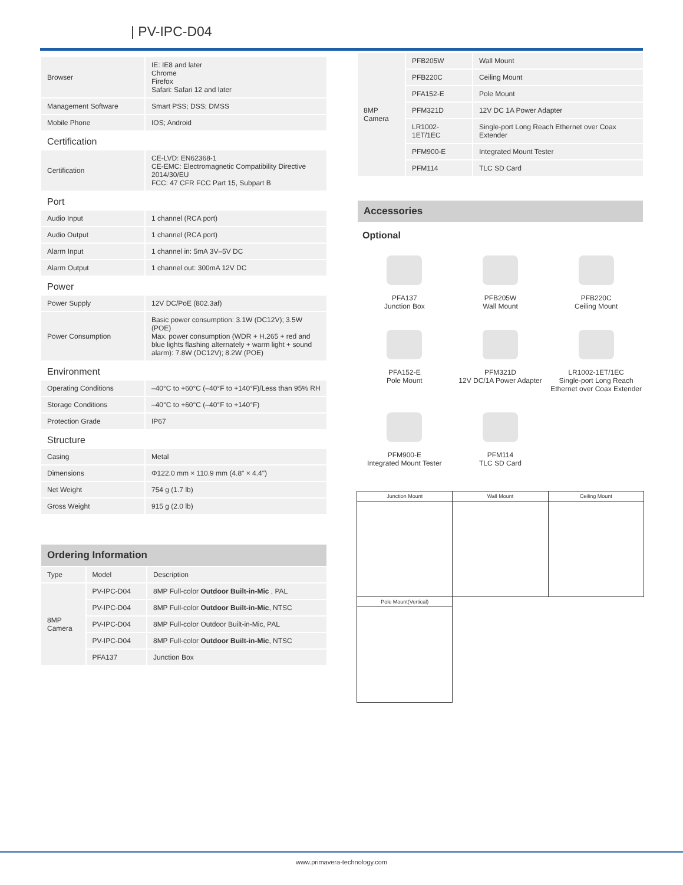| PV-IPC-D04
| Browser | IE: IE8 and later Chrome Firefox Safari: Safari 12 and later |
| Management Software | Smart PSS; DSS; DMSS |
| Mobile Phone | IOS; Android |
Certification
| Certification | CE-LVD: EN62368-1 CE-EMC: Electromagnetic Compatibility Directive 2014/30/EU FCC: 47 CFR FCC Part 15, Subpart B |
Port
| Audio Input | 1 channel (RCA port) |
| Audio Output | 1 channel (RCA port) |
| Alarm Input | 1 channel in: 5mA 3V–5V DC |
| Alarm Output | 1 channel out: 300mA 12V DC |
Power
| Power Supply | 12V DC/PoE (802.3af) |
| Power Consumption | Basic power consumption: 3.1W (DC12V); 3.5W (POE) Max. power consumption (WDR + H.265 + red and blue lights flashing alternately + warm light + sound alarm): 7.8W (DC12V); 8.2W (POE) |
Environment
| Operating Conditions | –40°C to +60°C (–40°F to +140°F)/Less than 95% RH |
| Storage Conditions | –40°C to +60°C (–40°F to +140°F) |
| Protection Grade | IP67 |
Structure
| Casing | Metal |
| Dimensions | Φ122.0 mm × 110.9 mm (4.8" × 4.4") |
| Net Weight | 754 g (1.7 lb) |
| Gross Weight | 915 g (2.0 lb) |
Ordering Information
| Type | Model | Description |
| --- | --- | --- |
| 8MP Camera | PV-IPC-D04 | 8MP Full-color Outdoor Built-in-Mic , PAL |
| | PV-IPC-D04 | 8MP Full-color Outdoor Built-in-Mic , NTSC |
| | PV-IPC-D04 | 8MP Full-color Outdoor Built-in-Mic, PAL |
| | PV-IPC-D04 | 8MP Full-color Outdoor Built-in-Mic , NTSC |
| | PFA137 | Junction Box |
| 8MP Camera | PFB205W | Wall Mount |
| | PFB220C | Ceiling Mount |
| | PFA152-E | Pole Mount |
| | PFM321D | 12V DC 1A Power Adapter |
| | LR1002-1ET/1EC | Single-port Long Reach Ethernet over Coax Extender |
| | PFM900-E | Integrated Mount Tester |
| | PFM114 | TLC SD Card |
Accessories
Optional
PFA137
Junction Box
PFB205W
Wall Mount
PFB220C
Ceiling Mount
PFA152-E
Pole Mount
PFM321D
12V DC/1A Power Adapter
LR1002-1ET/1EC
Single-port Long Reach Ethernet over Coax Extender
PFM900-E
Integrated Mount Tester
PFM114
TLC SD Card
| Junction Mount | Wall Mount | Ceiling Mount |
| Pole Mount(Vertical) | | |
www.primavera-technology.com